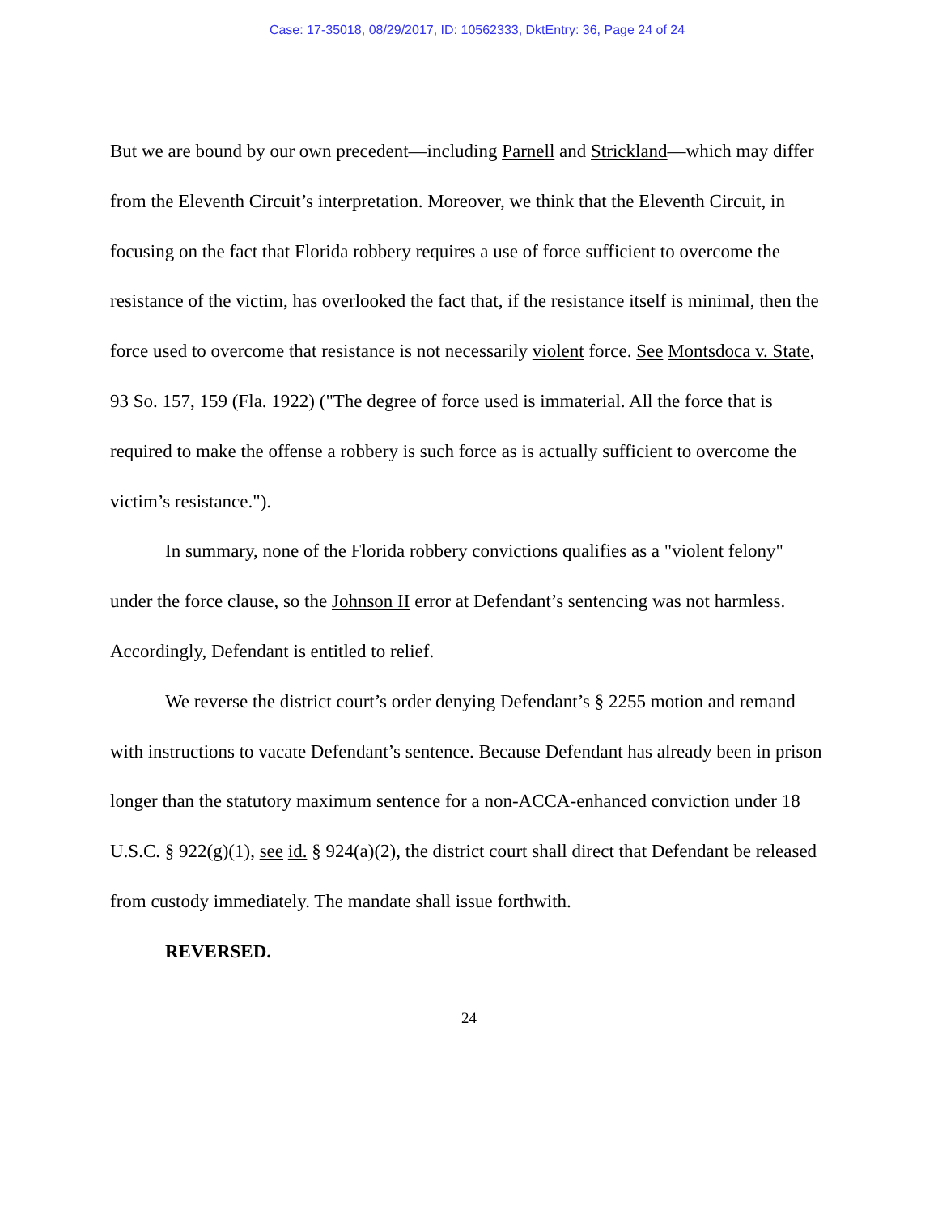Case: 17-35018, 08/29/2017, ID: 10562333, DktEntry: 36, Page 24 of 24
But we are bound by our own precedent—including Parnell and Strickland—which may differ from the Eleventh Circuit’s interpretation. Moreover, we think that the Eleventh Circuit, in focusing on the fact that Florida robbery requires a use of force sufficient to overcome the resistance of the victim, has overlooked the fact that, if the resistance itself is minimal, then the force used to overcome that resistance is not necessarily violent force. See Montsdoca v. State, 93 So. 157, 159 (Fla. 1922) ("The degree of force used is immaterial. All the force that is required to make the offense a robbery is such force as is actually sufficient to overcome the victim’s resistance.").
In summary, none of the Florida robbery convictions qualifies as a "violent felony" under the force clause, so the Johnson II error at Defendant’s sentencing was not harmless. Accordingly, Defendant is entitled to relief.
We reverse the district court’s order denying Defendant’s § 2255 motion and remand with instructions to vacate Defendant’s sentence. Because Defendant has already been in prison longer than the statutory maximum sentence for a non-ACCA-enhanced conviction under 18 U.S.C. § 922(g)(1), see id. § 924(a)(2), the district court shall direct that Defendant be released from custody immediately. The mandate shall issue forthwith.
REVERSED.
24